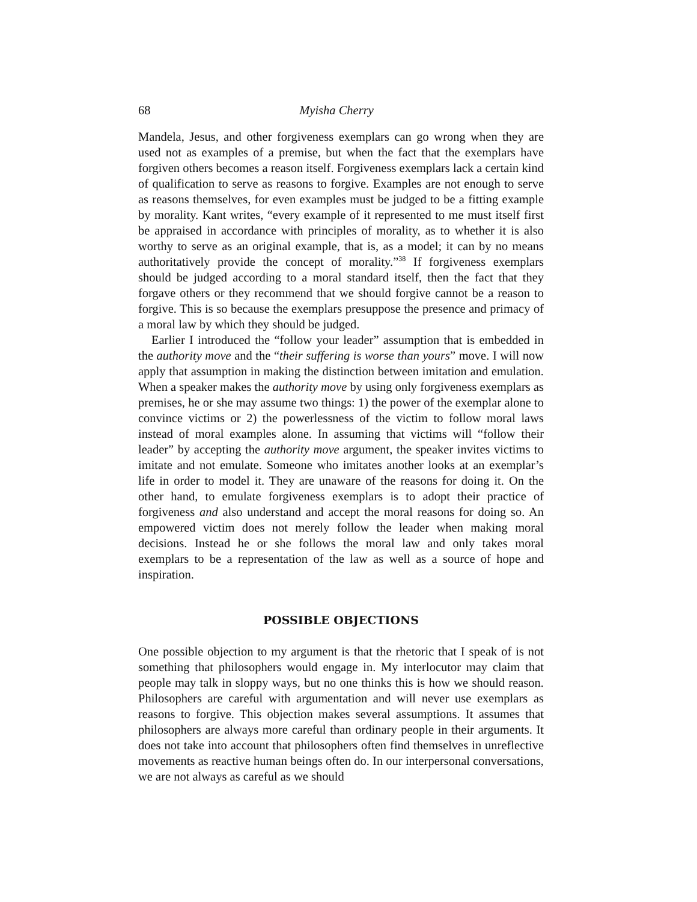68 Myisha Cherry
Mandela, Jesus, and other forgiveness exemplars can go wrong when they are used not as examples of a premise, but when the fact that the exemplars have forgiven others becomes a reason itself. Forgiveness exemplars lack a certain kind of qualification to serve as reasons to forgive. Examples are not enough to serve as reasons themselves, for even examples must be judged to be a fitting example by morality. Kant writes, “every example of it represented to me must itself first be appraised in accordance with principles of morality, as to whether it is also worthy to serve as an original example, that is, as a model; it can by no means authoritatively provide the concept of morality.”<sup>38</sup> If forgiveness exemplars should be judged according to a moral standard itself, then the fact that they forgave others or they recommend that we should forgive cannot be a reason to forgive. This is so because the exemplars presuppose the presence and primacy of a moral law by which they should be judged.
Earlier I introduced the “follow your leader” assumption that is embedded in the authority move and the “their suffering is worse than yours” move. I will now apply that assumption in making the distinction between imitation and emulation. When a speaker makes the authority move by using only forgiveness exemplars as premises, he or she may assume two things: 1) the power of the exemplar alone to convince victims or 2) the powerlessness of the victim to follow moral laws instead of moral examples alone. In assuming that victims will “follow their leader” by accepting the authority move argument, the speaker invites victims to imitate and not emulate. Someone who imitates another looks at an exemplar’s life in order to model it. They are unaware of the reasons for doing it. On the other hand, to emulate forgiveness exemplars is to adopt their practice of forgiveness and also understand and accept the moral reasons for doing so. An empowered victim does not merely follow the leader when making moral decisions. Instead he or she follows the moral law and only takes moral exemplars to be a representation of the law as well as a source of hope and inspiration.
POSSIBLE OBJECTIONS
One possible objection to my argument is that the rhetoric that I speak of is not something that philosophers would engage in. My interlocutor may claim that people may talk in sloppy ways, but no one thinks this is how we should reason. Philosophers are careful with argumentation and will never use exemplars as reasons to forgive. This objection makes several assumptions. It assumes that philosophers are always more careful than ordinary people in their arguments. It does not take into account that philosophers often find themselves in unreflective movements as reactive human beings often do. In our interpersonal conversations, we are not always as careful as we should